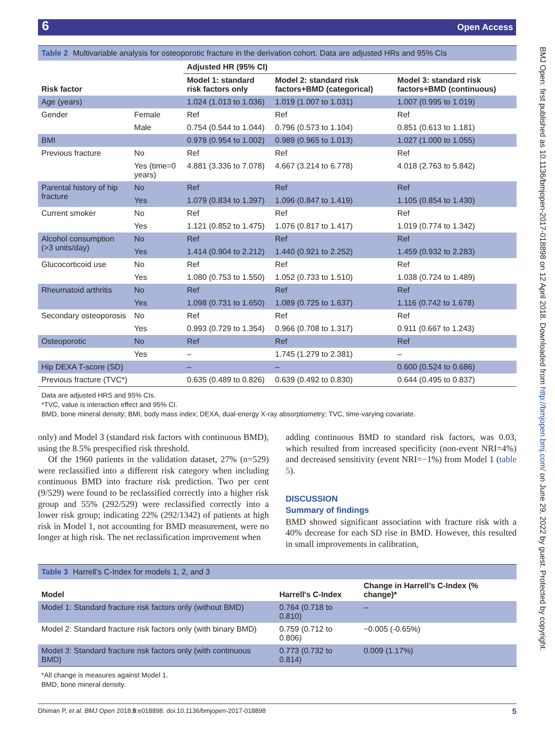6 Open Access
BMJ Open: first published as 10.1136/bmjopen-2017-018898 on 12 April 2018. Downloaded from http://bmjopen.bmj.com/ on June 29, 2022 by guest. Protected by copyright.
Table 2 Multivariable analysis for osteoporotic fracture in the derivation cohort. Data are adjusted HRs and 95% CIs
| Risk factor | | Adjusted HR (95% CI) | | |
| --- | --- | --- | --- | --- |
| | | Model 1: standard risk factors only | Model 2: standard risk factors+BMD (categorical) | Model 3: standard risk factors+BMD (continuous) |
| Age (years) | | 1.024 (1.013 to 1.036) | 1.019 (1.007 to 1.031) | 1.007 (0.995 to 1.019) |
| Gender | Female | Ref | Ref | Ref |
| | Male | 0.754 (0.544 to 1.044) | 0.796 (0.573 to 1.104) | 0.851 (0.613 to 1.181) |
| BMI | | 0.978 (0.954 to 1.002) | 0.989 (0.965 to 1.013) | 1.027 (1.000 to 1.055) |
| Previous fracture | No | Ref | Ref | Ref |
| | Yes (time=0 years) | 4.881 (3.336 to 7.078) | 4.667 (3.214 to 6.778) | 4.018 (2.763 to 5.842) |
| Parental history of hip fracture | No | Ref | Ref | Ref |
| | Yes | 1.079 (0.834 to 1.397) | 1.096 (0.847 to 1.419) | 1.105 (0.854 to 1.430) |
| Current smoker | No | Ref | Ref | Ref |
| | Yes | 1.121 (0.852 to 1.475) | 1.076 (0.817 to 1.417) | 1.019 (0.774 to 1.342) |
| Alcohol consumption (>3 units/day) | No | Ref | Ref | Ref |
| | Yes | 1.414 (0.904 to 2.212) | 1.440 (0.921 to 2.252) | 1.459 (0.932 to 2.283) |
| Glucocorticoid use | No | Ref | Ref | Ref |
| | Yes | 1.080 (0.753 to 1.550) | 1.052 (0.733 to 1.510) | 1.038 (0.724 to 1.489) |
| Rheumatoid arthritis | No | Ref | Ref | Ref |
| | Yes | 1.098 (0.731 to 1.650) | 1.089 (0.725 to 1.637) | 1.116 (0.742 to 1.678) |
| Secondary osteoporosis | No | Ref | Ref | Ref |
| | Yes | 0.993 (0.729 to 1.354) | 0.966 (0.708 to 1.317) | 0.911 (0.667 to 1.243) |
| Osteoporotic | No | Ref | Ref | Ref |
| | Yes | – | 1.745 (1.279 to 2.381) | – |
| Hip DEXA T-score (SD) | | – | – | 0.600 (0.524 to 0.686) |
| Previous fracture (TVC*) | | 0.635 (0.489 to 0.826) | 0.639 (0.492 to 0.830) | 0.644 (0.495 to 0.837) |
Data are adjusted HRS and 95% CIs.
*TVC, value is interaction effect and 95% CI.
BMD, bone mineral density; BMI, body mass index; DEXA, dual-energy X-ray absorptiometry; TVC, time-varying covariate.
only) and Model 3 (standard risk factors with continuous BMD), using the 8.5% prespecified risk threshold.
Of the 1960 patients in the validation dataset, 27% (n=529) were reclassified into a different risk category when including continuous BMD into fracture risk prediction. Two per cent (9/529) were found to be reclassified correctly into a higher risk group and 55% (292/529) were reclassified correctly into a lower risk group; indicating 22% (292/1342) of patients at high risk in Model 1, not accounting for BMD measurement, were no longer at high risk. The net reclassification improvement when
adding continuous BMD to standard risk factors, was 0.03, which resulted from increased specificity (non-event NRI=4%) and decreased sensitivity (event NRI=−1%) from Model 1 (table 5).
DISCUSSION
Summary of findings
BMD showed significant association with fracture risk with a 40% decrease for each SD rise in BMD. However, this resulted in small improvements in calibration,
Table 3 Harrell’s C-Index for models 1, 2, and 3
| Model | Harrell's C-Index | Change in Harrell’s C-Index (% change)* |
| --- | --- | --- |
| Model 1: Standard fracture risk factors only (without BMD) | 0.764 (0.718 to 0.810) | – |
| Model 2: Standard fracture risk factors only (with binary BMD) | 0.759 (0.712 to 0.806) | −0.005 (-0.65%) |
| Model 3: Standard fracture risk factors only (with continuous BMD) | 0.773 (0.732 to 0.814) | 0.009 (1.17%) |
*All change is measures against Model 1.
BMD, bone mineral density.
Dhiman P, et al. BMJ Open 2018;8:e018898. doi:10.1136/bmjopen-2017-018898 5